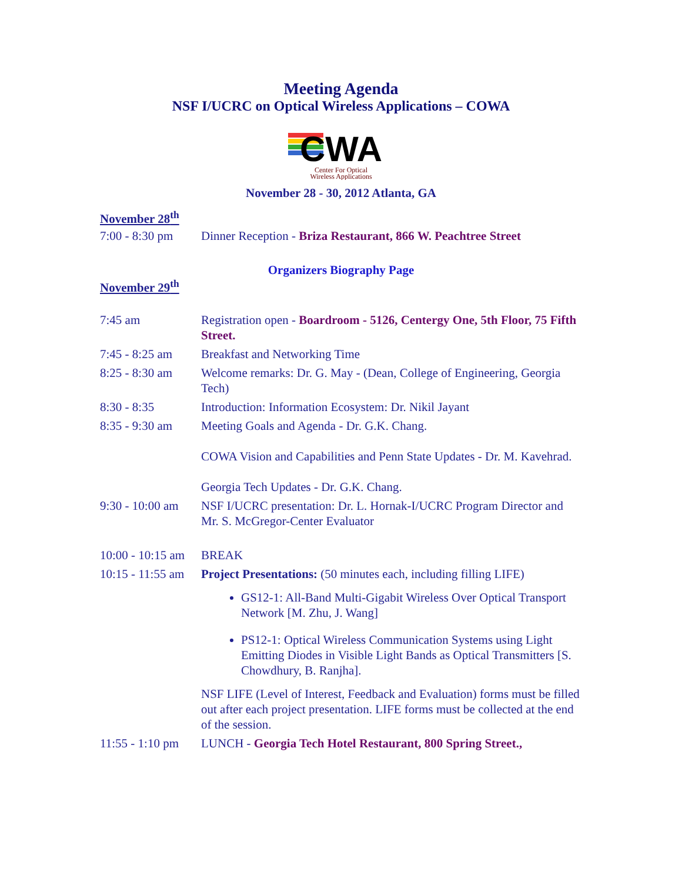Meeting Agenda
NSF I/UCRC on Optical Wireless Applications – COWA
CWA
Center For Optical
Wireless Applications
November 28 - 30, 2012 Atlanta, GA
November 28<sup>th</sup>
| 7:00 - 8:30 pm | Dinner Reception - Briza Restaurant, 866 W. Peachtree Street |
Organizers Biography Page
November 29<sup>th</sup>
| 7:45 am | Registration open - Boardroom - 5126, Centergy One, 5th Floor, 75 Fifth Street. |
| 7:45 - 8:25 am | Breakfast and Networking Time |
| 8:25 - 8:30 am | Welcome remarks: Dr. G. May - (Dean, College of Engineering, Georgia Tech) |
| 8:30 - 8:35 | Introduction: Information Ecosystem: Dr. Nikil Jayant |
| 8:35 - 9:30 am | Meeting Goals and Agenda - Dr. G.K. Chang. COWA Vision and Capabilities and Penn State Updates - Dr. M. Kavehrad. Georgia Tech Updates - Dr. G.K. Chang. |
| 9:30 - 10:00 am | NSF I/UCRC presentation: Dr. L. Hornak-I/UCRC Program Director and Mr. S. McGregor-Center Evaluator |
| 10:00 - 10:15 am | BREAK |
| 10:15 - 11:55 am | Project Presentations: (50 minutes each, including filling LIFE) GS12-1: All-Band Multi-Gigabit Wireless Over Optical Transport Network [M. Zhu, J. Wang] PS12-1: Optical Wireless Communication Systems using Light Emitting Diodes in Visible Light Bands as Optical Transmitters [S. Chowdhury, B. Ranjha]. NSF LIFE (Level of Interest, Feedback and Evaluation) forms must be filled out after each project presentation. LIFE forms must be collected at the end of the session. |
| 11:55 - 1:10 pm | LUNCH - Georgia Tech Hotel Restaurant, 800 Spring Street., |